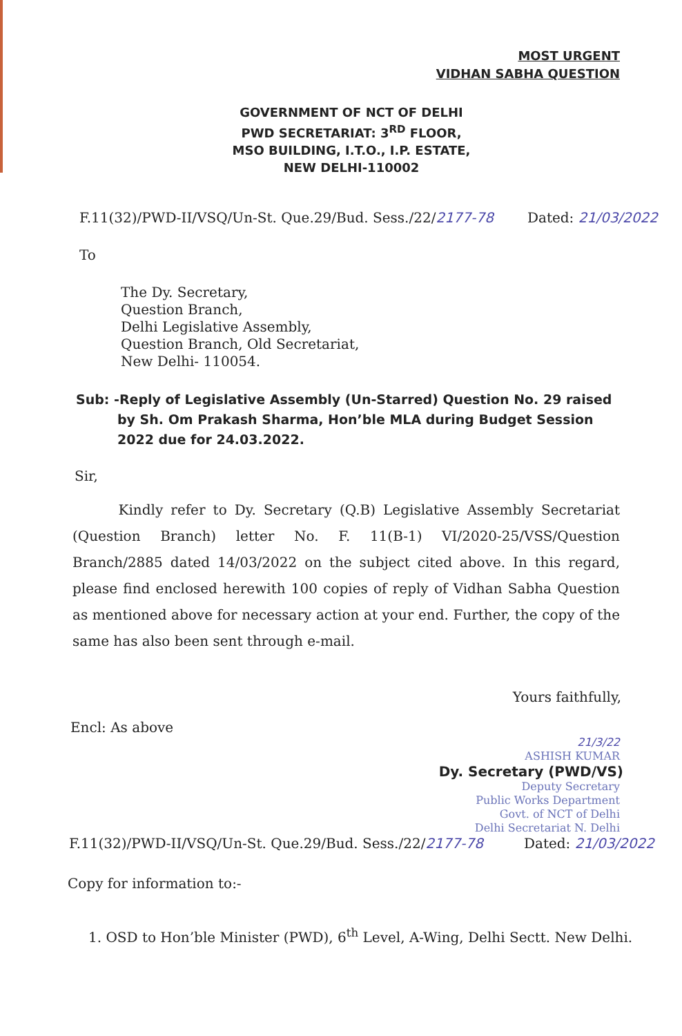MOST URGENT
VIDHAN SABHA QUESTION
GOVERNMENT OF NCT OF DELHI
PWD SECRETARIAT: 3<sup>RD</sup> FLOOR,
MSO BUILDING, I.T.O., I.P. ESTATE,
NEW DELHI-110002
F.11(32)/PWD-II/VSQ/Un-St. Que.29/Bud. Sess./22/2177-78 Dated: 21/03/2022
To
The Dy. Secretary,
Question Branch,
Delhi Legislative Assembly,
Question Branch, Old Secretariat,
New Delhi- 110054.
Sub: -Reply of Legislative Assembly (Un-Starred) Question No. 29 raised by Sh. Om Prakash Sharma, Hon’ble MLA during Budget Session 2022 due for 24.03.2022.
Sir,
Kindly refer to Dy. Secretary (Q.B) Legislative Assembly Secretariat (Question Branch) letter No. F. 11(B-1) VI/2020-25/VSS/Question Branch/2885 dated 14/03/2022 on the subject cited above. In this regard, please find enclosed herewith 100 copies of reply of Vidhan Sabha Question as mentioned above for necessary action at your end. Further, the copy of the same has also been sent through e-mail.
Yours faithfully,
Encl: As above
21/3/22
ASHISH KUMAR
Dy. Secretary (PWD/VS)
Deputy Secretary
Public Works Department
Govt. of NCT of Delhi
Delhi Secretariat N. Delhi
F.11(32)/PWD-II/VSQ/Un-St. Que.29/Bud. Sess./22/2177-78 Dated: 21/03/2022
Copy for information to:-
1. OSD to Hon’ble Minister (PWD), 6<sup>th</sup> Level, A-Wing, Delhi Sectt. New Delhi.